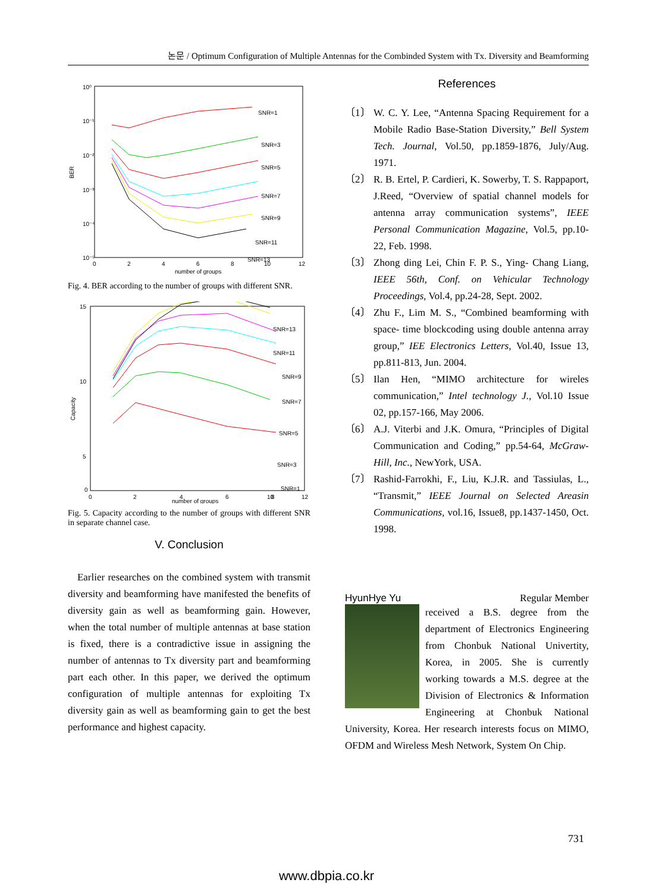논문 / Optimum Configuration of Multiple Antennas for the Combinded System with Tx. Diversity and Beamforming
BER
10⁰
10⁻¹
10⁻²
10⁻³
10⁻⁴
10⁻⁵
0
2
4
6
8
10
12
number of groups
SNR=1
SNR=3
SNR=5
SNR=7
SNR=9
SNR=11
SNR=13
Fig. 4. BER according to the number of groups with different SNR.
Capacity
15
10
5
0
0
2
4
6
8
10
12
number of groups
SNR=13
SNR=11
SNR=9
SNR=7
SNR=5
SNR=3
SNR=1
Fig. 5. Capacity according to the number of groups with different SNR in separate channel case.
V. Conclusion
Earlier researches on the combined system with transmit diversity and beamforming have manifested the benefits of diversity gain as well as beamforming gain. However, when the total number of multiple antennas at base station is fixed, there is a contradictive issue in assigning the number of antennas to Tx diversity part and beamforming part each other. In this paper, we derived the optimum configuration of multiple antennas for exploiting Tx diversity gain as well as beamforming gain to get the best performance and highest capacity.
References
〔1〕 W. C. Y. Lee, “Antenna Spacing Requirement for a Mobile Radio Base-Station Diversity,” Bell System Tech. Journal, Vol.50, pp.1859-1876, July/Aug. 1971.
〔2〕 R. B. Ertel, P. Cardieri, K. Sowerby, T. S. Rappaport, J.Reed, “Overview of spatial channel models for antenna array communication systems”, IEEE Personal Communication Magazine, Vol.5, pp.10-22, Feb. 1998.
〔3〕 Zhong ding Lei, Chin F. P. S., Ying- Chang Liang, IEEE 56th, Conf. on Vehicular Technology Proceedings, Vol.4, pp.24-28, Sept. 2002.
〔4〕 Zhu F., Lim M. S., “Combined beamforming with space- time blockcoding using double antenna array group,” IEE Electronics Letters, Vol.40, Issue 13, pp.811-813, Jun. 2004.
〔5〕 Ilan Hen, “MIMO architecture for wireles communication,” Intel technology J., Vol.10 Issue 02, pp.157-166, May 2006.
〔6〕 A.J. Viterbi and J.K. Omura, “Principles of Digital Communication and Coding,” pp.54-64, McGraw-Hill, Inc., NewYork, USA.
〔7〕 Rashid-Farrokhi, F., Liu, K.J.R. and Tassiulas, L., “Transmit,” IEEE Journal on Selected Areasin Communications, vol.16, Issue8, pp.1437-1450, Oct. 1998.
HyunHye Yu Regular Member
received a B.S. degree from the department of Electronics Engineering from Chonbuk National Univertity, Korea, in 2005. She is currently working towards a M.S. degree at the Division of Electronics & Information Engineering at Chonbuk National University, Korea. Her research interests focus on MIMO, OFDM and Wireless Mesh Network, System On Chip.
731
www.dbpia.co.kr